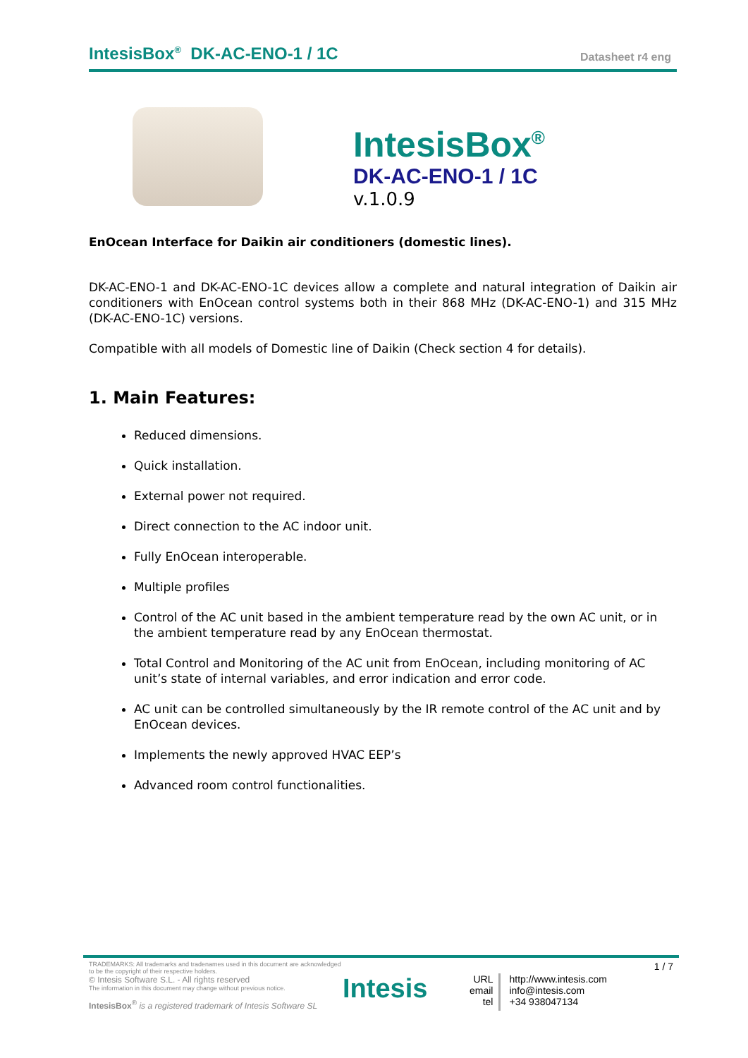IntesisBox<sup>®</sup> DK-AC-ENO-1 / 1C Datasheet r4 eng
IntesisBox<sup>®</sup>
DK-AC-ENO-1 / 1C
v.1.0.9
EnOcean Interface for Daikin air conditioners (domestic lines).
DK-AC-ENO-1 and DK-AC-ENO-1C devices allow a complete and natural integration of Daikin air conditioners with EnOcean control systems both in their 868 MHz (DK-AC-ENO-1) and 315 MHz (DK-AC-ENO-1C) versions.
Compatible with all models of Domestic line of Daikin (Check section 4 for details).
1. Main Features:
Reduced dimensions.
Quick installation.
External power not required.
Direct connection to the AC indoor unit.
Fully EnOcean interoperable.
Multiple profiles
Control of the AC unit based in the ambient temperature read by the own AC unit, or in the ambient temperature read by any EnOcean thermostat.
Total Control and Monitoring of the AC unit from EnOcean, including monitoring of AC unit’s state of internal variables, and error indication and error code.
AC unit can be controlled simultaneously by the IR remote control of the AC unit and by EnOcean devices.
Implements the newly approved HVAC EEP’s
Advanced room control functionalities.
TRADEMARKS: All trademarks and tradenames used in this document are acknowledged to be the copyright of their respective holders.
© Intesis Software S.L. - All rights reserved
The information in this document may change without previous notice.
IntesisBox<sup>®</sup> is a registered trademark of Intesis Software SL
Intesis
URL
email
tel
http://www.intesis.com
info@intesis.com
+34 938047134
1 / 7